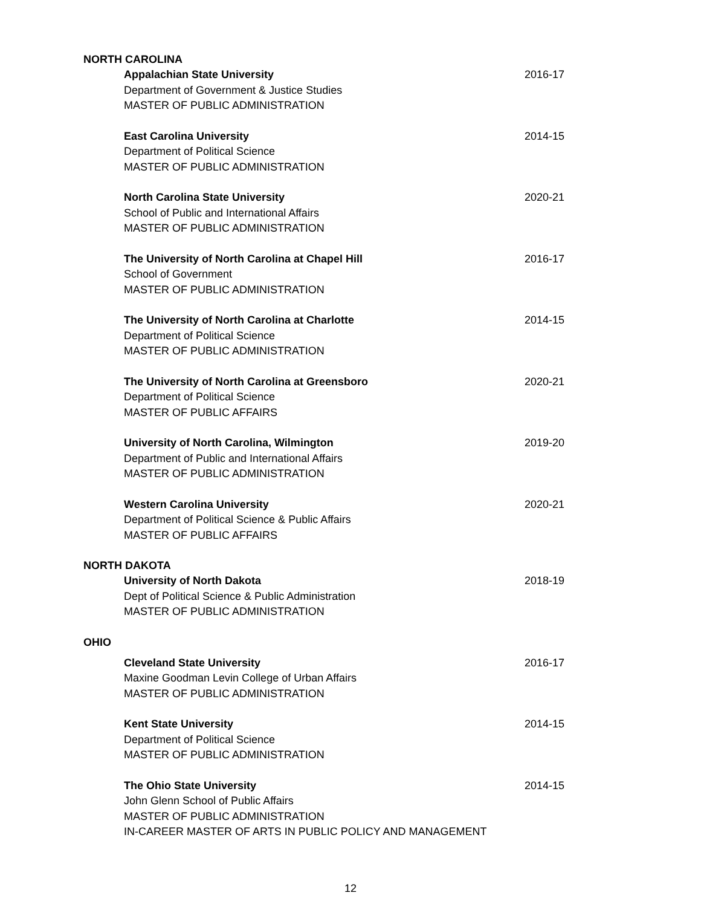NORTH CAROLINA
Appalachian State University
Department of Government & Justice Studies
MASTER OF PUBLIC ADMINISTRATION
2016-17
East Carolina University
Department of Political Science
MASTER OF PUBLIC ADMINISTRATION
2014-15
North Carolina State University
School of Public and International Affairs
MASTER OF PUBLIC ADMINISTRATION
2020-21
The University of North Carolina at Chapel Hill
School of Government
MASTER OF PUBLIC ADMINISTRATION
2016-17
The University of North Carolina at Charlotte
Department of Political Science
MASTER OF PUBLIC ADMINISTRATION
2014-15
The University of North Carolina at Greensboro
Department of Political Science
MASTER OF PUBLIC AFFAIRS
2020-21
University of North Carolina, Wilmington
Department of Public and International Affairs
MASTER OF PUBLIC ADMINISTRATION
2019-20
Western Carolina University
Department of Political Science & Public Affairs
MASTER OF PUBLIC AFFAIRS
2020-21
NORTH DAKOTA
University of North Dakota
Dept of Political Science & Public Administration
MASTER OF PUBLIC ADMINISTRATION
2018-19
OHIO
Cleveland State University
Maxine Goodman Levin College of Urban Affairs
MASTER OF PUBLIC ADMINISTRATION
2016-17
Kent State University
Department of Political Science
MASTER OF PUBLIC ADMINISTRATION
2014-15
The Ohio State University
John Glenn School of Public Affairs
MASTER OF PUBLIC ADMINISTRATION
IN-CAREER MASTER OF ARTS IN PUBLIC POLICY AND MANAGEMENT
2014-15
12